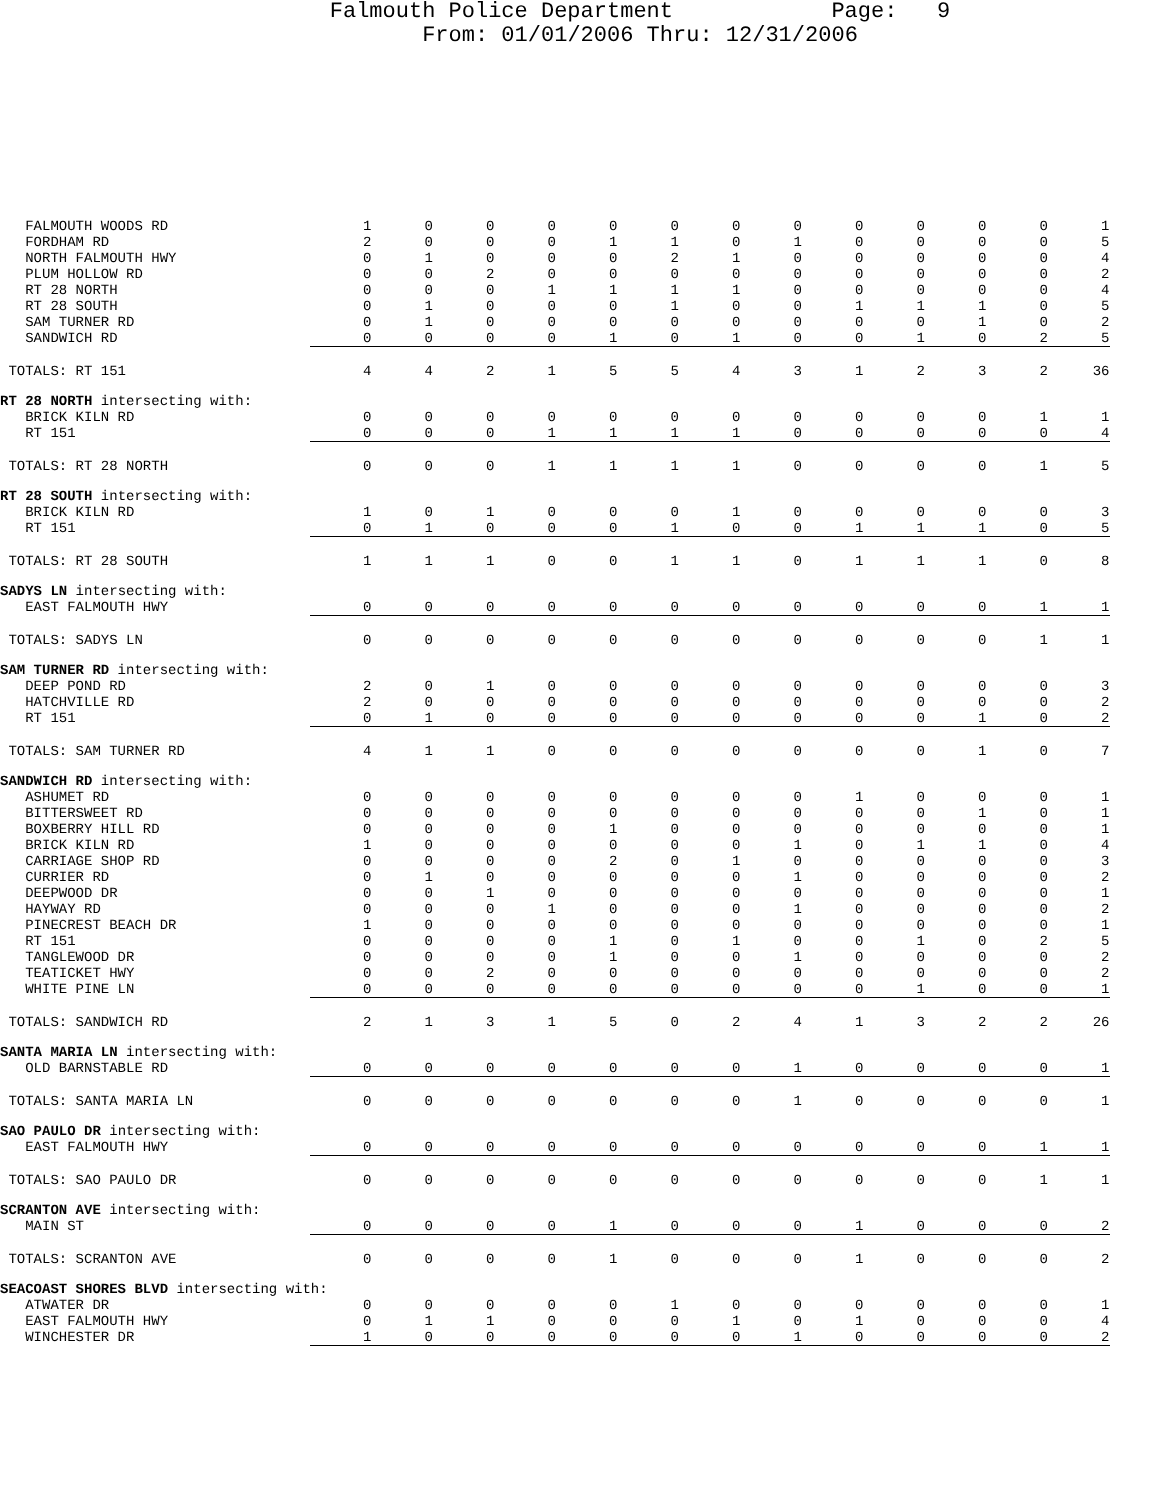Falmouth Police Department Page: 9 From: 01/01/2006 Thru: 12/31/2006
| FALMOUTH WOODS RD | 1 | 0 | 0 | 0 | 0 | 0 | 0 | 0 | 0 | 0 | 0 | 0 | 1 |
| FORDHAM RD | 2 | 0 | 0 | 0 | 1 | 1 | 0 | 1 | 0 | 0 | 0 | 0 | 5 |
| NORTH FALMOUTH HWY | 0 | 1 | 0 | 0 | 0 | 2 | 1 | 0 | 0 | 0 | 0 | 0 | 4 |
| PLUM HOLLOW RD | 0 | 0 | 2 | 0 | 0 | 0 | 0 | 0 | 0 | 0 | 0 | 0 | 2 |
| RT 28 NORTH | 0 | 0 | 0 | 1 | 1 | 1 | 1 | 0 | 0 | 0 | 0 | 0 | 4 |
| RT 28 SOUTH | 0 | 1 | 0 | 0 | 0 | 1 | 0 | 0 | 1 | 1 | 1 | 0 | 5 |
| SAM TURNER RD | 0 | 1 | 0 | 0 | 0 | 0 | 0 | 0 | 0 | 0 | 1 | 0 | 2 |
| SANDWICH RD | 0 | 0 | 0 | 0 | 1 | 0 | 1 | 0 | 0 | 1 | 0 | 2 | 5 |
| TOTALS: RT 151 | 4 | 4 | 2 | 1 | 5 | 5 | 4 | 3 | 1 | 2 | 3 | 2 | 36 |
| RT 28 NORTH intersecting with: | | | | | | | | | | | | | |
| BRICK KILN RD | 0 | 0 | 0 | 0 | 0 | 0 | 0 | 0 | 0 | 0 | 0 | 1 | 1 |
| RT 151 | 0 | 0 | 0 | 1 | 1 | 1 | 1 | 0 | 0 | 0 | 0 | 0 | 4 |
| TOTALS: RT 28 NORTH | 0 | 0 | 0 | 1 | 1 | 1 | 1 | 0 | 0 | 0 | 0 | 1 | 5 |
| RT 28 SOUTH intersecting with: | | | | | | | | | | | | | |
| BRICK KILN RD | 1 | 0 | 1 | 0 | 0 | 0 | 1 | 0 | 0 | 0 | 0 | 0 | 3 |
| RT 151 | 0 | 1 | 0 | 0 | 0 | 1 | 0 | 0 | 1 | 1 | 1 | 0 | 5 |
| TOTALS: RT 28 SOUTH | 1 | 1 | 1 | 0 | 0 | 1 | 1 | 0 | 1 | 1 | 1 | 0 | 8 |
| SADYS LN intersecting with: | | | | | | | | | | | | | |
| EAST FALMOUTH HWY | 0 | 0 | 0 | 0 | 0 | 0 | 0 | 0 | 0 | 0 | 0 | 1 | 1 |
| TOTALS: SADYS LN | 0 | 0 | 0 | 0 | 0 | 0 | 0 | 0 | 0 | 0 | 0 | 1 | 1 |
| SAM TURNER RD intersecting with: | | | | | | | | | | | | | |
| DEEP POND RD | 2 | 0 | 1 | 0 | 0 | 0 | 0 | 0 | 0 | 0 | 0 | 0 | 3 |
| HATCHVILLE RD | 2 | 0 | 0 | 0 | 0 | 0 | 0 | 0 | 0 | 0 | 0 | 0 | 2 |
| RT 151 | 0 | 1 | 0 | 0 | 0 | 0 | 0 | 0 | 0 | 0 | 1 | 0 | 2 |
| TOTALS: SAM TURNER RD | 4 | 1 | 1 | 0 | 0 | 0 | 0 | 0 | 0 | 0 | 1 | 0 | 7 |
| SANDWICH RD intersecting with: | | | | | | | | | | | | | |
| ASHUMET RD | 0 | 0 | 0 | 0 | 0 | 0 | 0 | 0 | 1 | 0 | 0 | 0 | 1 |
| BITTERSWEET RD | 0 | 0 | 0 | 0 | 0 | 0 | 0 | 0 | 0 | 0 | 1 | 0 | 1 |
| BOXBERRY HILL RD | 0 | 0 | 0 | 0 | 1 | 0 | 0 | 0 | 0 | 0 | 0 | 0 | 1 |
| BRICK KILN RD | 1 | 0 | 0 | 0 | 0 | 0 | 0 | 1 | 0 | 1 | 1 | 0 | 4 |
| CARRIAGE SHOP RD | 0 | 0 | 0 | 0 | 2 | 0 | 1 | 0 | 0 | 0 | 0 | 0 | 3 |
| CURRIER RD | 0 | 1 | 0 | 0 | 0 | 0 | 0 | 1 | 0 | 0 | 0 | 0 | 2 |
| DEEPWOOD DR | 0 | 0 | 1 | 0 | 0 | 0 | 0 | 0 | 0 | 0 | 0 | 0 | 1 |
| HAYWAY RD | 0 | 0 | 0 | 1 | 0 | 0 | 0 | 1 | 0 | 0 | 0 | 0 | 2 |
| PINECREST BEACH DR | 1 | 0 | 0 | 0 | 0 | 0 | 0 | 0 | 0 | 0 | 0 | 0 | 1 |
| RT 151 | 0 | 0 | 0 | 0 | 1 | 0 | 1 | 0 | 0 | 1 | 0 | 2 | 5 |
| TANGLEWOOD DR | 0 | 0 | 0 | 0 | 1 | 0 | 0 | 1 | 0 | 0 | 0 | 0 | 2 |
| TEATICKET HWY | 0 | 0 | 2 | 0 | 0 | 0 | 0 | 0 | 0 | 0 | 0 | 0 | 2 |
| WHITE PINE LN | 0 | 0 | 0 | 0 | 0 | 0 | 0 | 0 | 0 | 1 | 0 | 0 | 1 |
| TOTALS: SANDWICH RD | 2 | 1 | 3 | 1 | 5 | 0 | 2 | 4 | 1 | 3 | 2 | 2 | 26 |
| SANTA MARIA LN intersecting with: | | | | | | | | | | | | | |
| OLD BARNSTABLE RD | 0 | 0 | 0 | 0 | 0 | 0 | 0 | 1 | 0 | 0 | 0 | 0 | 1 |
| TOTALS: SANTA MARIA LN | 0 | 0 | 0 | 0 | 0 | 0 | 0 | 1 | 0 | 0 | 0 | 0 | 1 |
| SAO PAULO DR intersecting with: | | | | | | | | | | | | | |
| EAST FALMOUTH HWY | 0 | 0 | 0 | 0 | 0 | 0 | 0 | 0 | 0 | 0 | 0 | 1 | 1 |
| TOTALS: SAO PAULO DR | 0 | 0 | 0 | 0 | 0 | 0 | 0 | 0 | 0 | 0 | 0 | 1 | 1 |
| SCRANTON AVE intersecting with: | | | | | | | | | | | | | |
| MAIN ST | 0 | 0 | 0 | 0 | 1 | 0 | 0 | 0 | 1 | 0 | 0 | 0 | 2 |
| TOTALS: SCRANTON AVE | 0 | 0 | 0 | 0 | 1 | 0 | 0 | 0 | 1 | 0 | 0 | 0 | 2 |
| SEACOAST SHORES BLVD intersecting with: | | | | | | | | | | | | | |
| ATWATER DR | 0 | 0 | 0 | 0 | 0 | 1 | 0 | 0 | 0 | 0 | 0 | 0 | 1 |
| EAST FALMOUTH HWY | 0 | 1 | 1 | 0 | 0 | 0 | 1 | 0 | 1 | 0 | 0 | 0 | 4 |
| WINCHESTER DR | 1 | 0 | 0 | 0 | 0 | 0 | 0 | 1 | 0 | 0 | 0 | 0 | 2 |